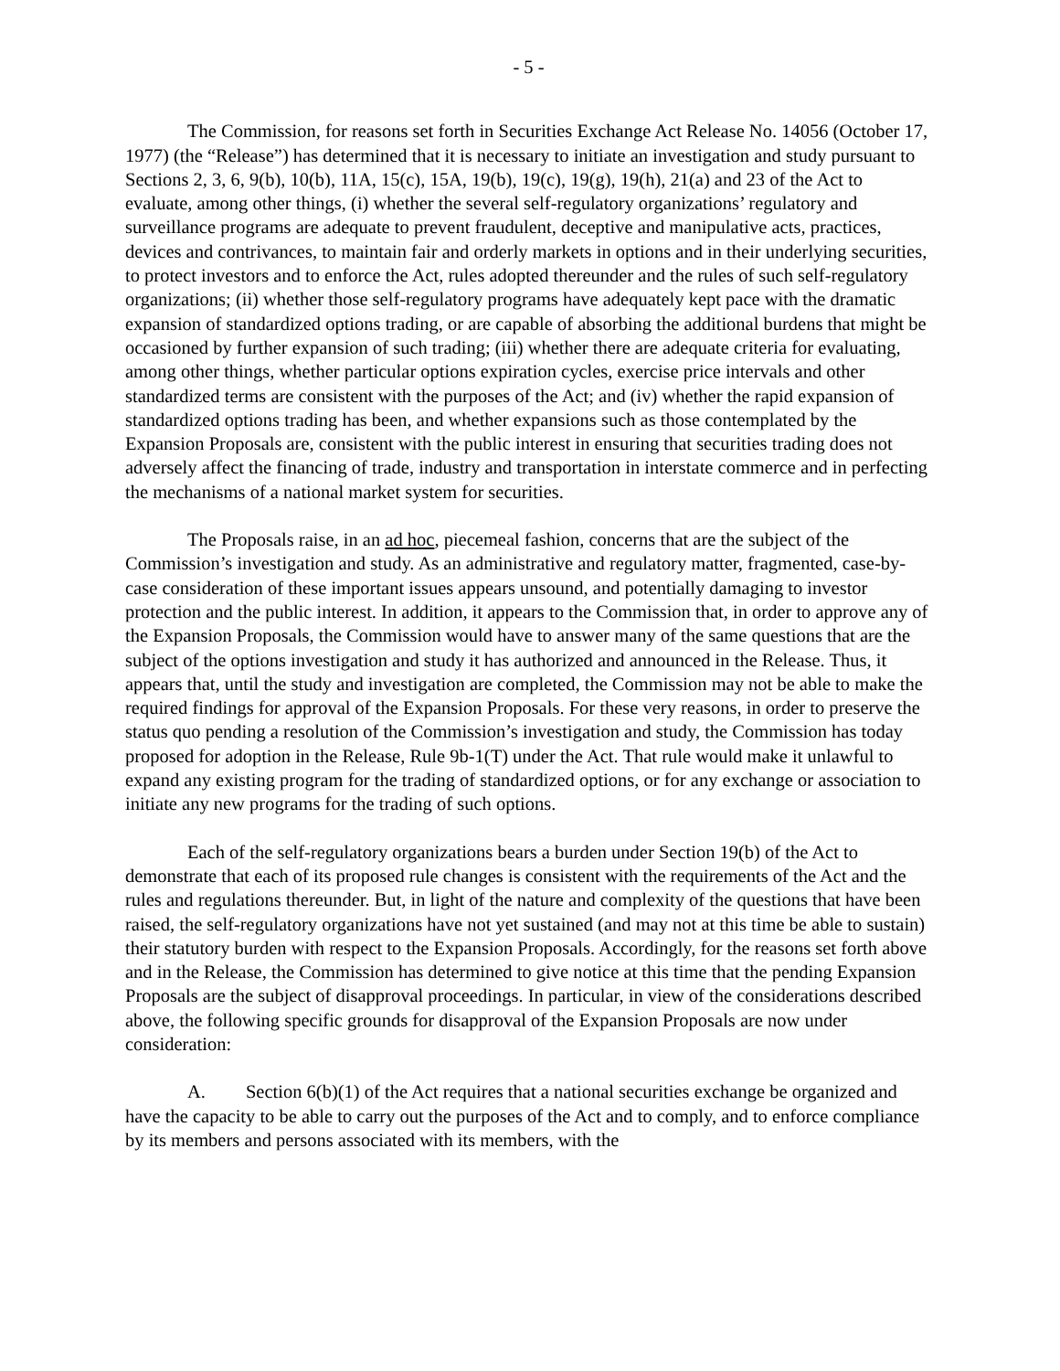- 5 -
The Commission, for reasons set forth in Securities Exchange Act Release No. 14056 (October 17, 1977) (the “Release”) has determined that it is necessary to initiate an investigation and study pursuant to Sections 2, 3, 6, 9(b), 10(b), 11A, 15(c), 15A, 19(b), 19(c), 19(g), 19(h), 21(a) and 23 of the Act to evaluate, among other things, (i) whether the several self-regulatory organizations’ regulatory and surveillance programs are adequate to prevent fraudulent, deceptive and manipulative acts, practices, devices and contrivances, to maintain fair and orderly markets in options and in their underlying securities, to protect investors and to enforce the Act, rules adopted thereunder and the rules of such self-regulatory organizations; (ii) whether those self-regulatory programs have adequately kept pace with the dramatic expansion of standardized options trading, or are capable of absorbing the additional burdens that might be occasioned by further expansion of such trading; (iii) whether there are adequate criteria for evaluating, among other things, whether particular options expiration cycles, exercise price intervals and other standardized terms are consistent with the purposes of the Act; and (iv) whether the rapid expansion of standardized options trading has been, and whether expansions such as those contemplated by the Expansion Proposals are, consistent with the public interest in ensuring that securities trading does not adversely affect the financing of trade, industry and transportation in interstate commerce and in perfecting the mechanisms of a national market system for securities.
The Proposals raise, in an ad hoc, piecemeal fashion, concerns that are the subject of the Commission’s investigation and study. As an administrative and regulatory matter, fragmented, case-by-case consideration of these important issues appears unsound, and potentially damaging to investor protection and the public interest. In addition, it appears to the Commission that, in order to approve any of the Expansion Proposals, the Commission would have to answer many of the same questions that are the subject of the options investigation and study it has authorized and announced in the Release. Thus, it appears that, until the study and investigation are completed, the Commission may not be able to make the required findings for approval of the Expansion Proposals. For these very reasons, in order to preserve the status quo pending a resolution of the Commission’s investigation and study, the Commission has today proposed for adoption in the Release, Rule 9b-1(T) under the Act. That rule would make it unlawful to expand any existing program for the trading of standardized options, or for any exchange or association to initiate any new programs for the trading of such options.
Each of the self-regulatory organizations bears a burden under Section 19(b) of the Act to demonstrate that each of its proposed rule changes is consistent with the requirements of the Act and the rules and regulations thereunder. But, in light of the nature and complexity of the questions that have been raised, the self-regulatory organizations have not yet sustained (and may not at this time be able to sustain) their statutory burden with respect to the Expansion Proposals. Accordingly, for the reasons set forth above and in the Release, the Commission has determined to give notice at this time that the pending Expansion Proposals are the subject of disapproval proceedings. In particular, in view of the considerations described above, the following specific grounds for disapproval of the Expansion Proposals are now under consideration:
A. Section 6(b)(1) of the Act requires that a national securities exchange be organized and have the capacity to be able to carry out the purposes of the Act and to comply, and to enforce compliance by its members and persons associated with its members, with the